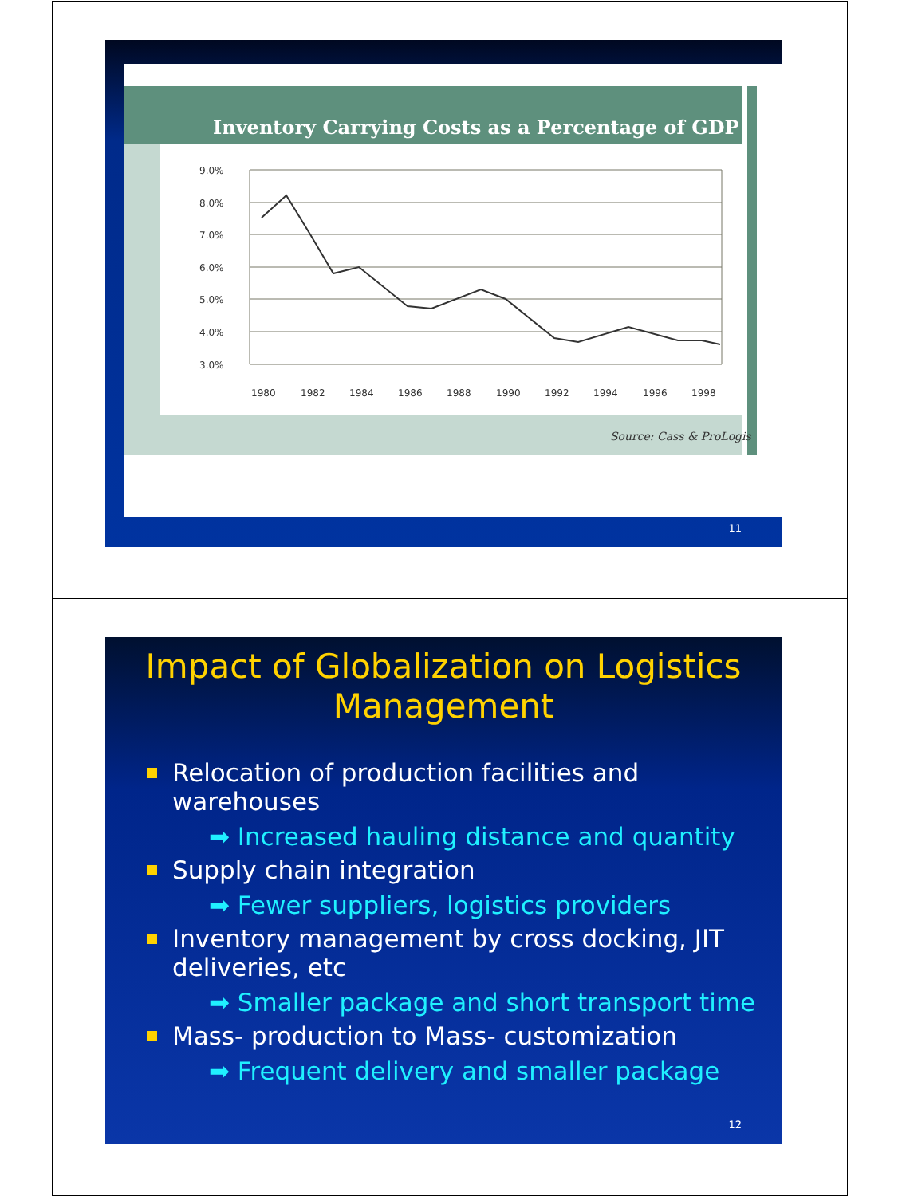Inventory Carrying Costs as a Percentage of GDP
9.0%
8.0%
7.0%
6.0%
5.0%
4.0%
3.0%
1980
1982
1984
1986
1988
1990
1992
1994
1996
1998
Source: Cass & ProLogis
11
Impact of Globalization on Logistics Management
Relocation of production facilities and warehouses
➡ Increased hauling distance and quantity
Supply chain integration
➡ Fewer suppliers, logistics providers
Inventory management by cross docking, JIT deliveries, etc
➡ Smaller package and short transport time
Mass- production to Mass- customization
➡ Frequent delivery and smaller package
12